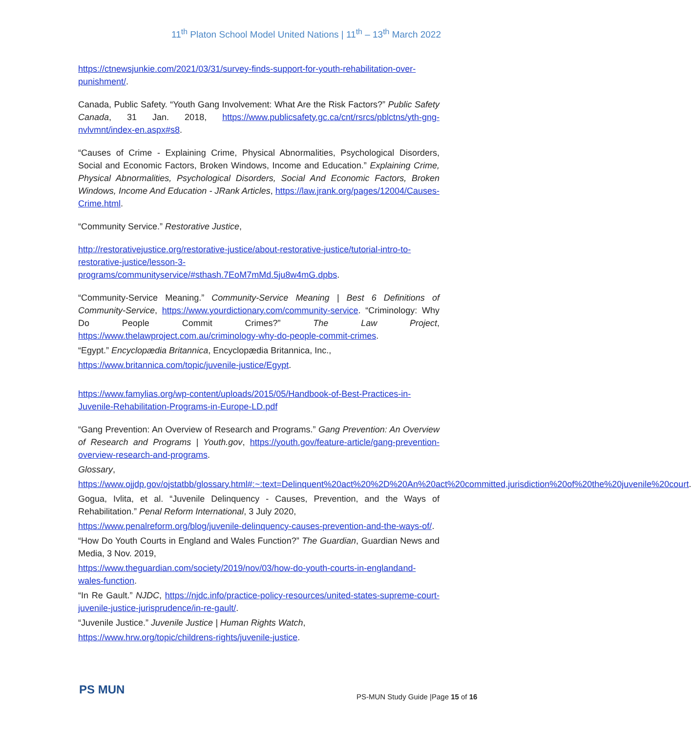11<sup>th</sup> Platon School Model United Nations | 11<sup>th</sup> – 13<sup>th</sup> March 2022
https://ctnewsjunkie.com/2021/03/31/survey-finds-support-for-youth-rehabilitation-over-punishment/.
Canada, Public Safety. “Youth Gang Involvement: What Are the Risk Factors?” Public Safety Canada, 31 Jan. 2018, https://www.publicsafety.gc.ca/cnt/rsrcs/pblctns/yth-gng-nvlvmnt/index-en.aspx#s8.
“Causes of Crime - Explaining Crime, Physical Abnormalities, Psychological Disorders, Social and Economic Factors, Broken Windows, Income and Education.” Explaining Crime, Physical Abnormalities, Psychological Disorders, Social And Economic Factors, Broken Windows, Income And Education - JRank Articles, https://law.jrank.org/pages/12004/Causes-Crime.html.
“Community Service.” Restorative Justice,
http://restorativejustice.org/restorative-justice/about-restorative-justice/tutorial-intro-to-restorative-justice/lesson-3-programs/communityservice/#sthash.7EoM7mMd.5ju8w4mG.dpbs.
“Community-Service Meaning.” Community-Service Meaning | Best 6 Definitions of Community-Service, https://www.yourdictionary.com/community-service. “Criminology: Why Do People Commit Crimes?” The Law Project, https://www.thelawproject.com.au/criminology-why-do-people-commit-crimes.
“Egypt.” Encyclopædia Britannica, Encyclopædia Britannica, Inc.,
https://www.britannica.com/topic/juvenile-justice/Egypt.
https://www.famylias.org/wp-content/uploads/2015/05/Handbook-of-Best-Practices-in-Juvenile-Rehabilitation-Programs-in-Europe-LD.pdf
“Gang Prevention: An Overview of Research and Programs.” Gang Prevention: An Overview of Research and Programs | Youth.gov, https://youth.gov/feature-article/gang-prevention-overview-research-and-programs.
Glossary,
https://www.ojjdp.gov/ojstatbb/glossary.html#:~:text=Delinquent%20act%20%2D%20An%20act%20committed,jurisdiction%20of%20the%20juvenile%20court.
Gogua, Ivlita, et al. “Juvenile Delinquency - Causes, Prevention, and the Ways of Rehabilitation.” Penal Reform International, 3 July 2020,
https://www.penalreform.org/blog/juvenile-delinquency-causes-prevention-and-the-ways-of/.
“How Do Youth Courts in England and Wales Function?” The Guardian, Guardian News and Media, 3 Nov. 2019,
https://www.theguardian.com/society/2019/nov/03/how-do-youth-courts-in-englandand-wales-function.
“In Re Gault.” NJDC, https://njdc.info/practice-policy-resources/united-states-supreme-court-juvenile-justice-jurisprudence/in-re-gault/.
“Juvenile Justice.” Juvenile Justice | Human Rights Watch,
https://www.hrw.org/topic/childrens-rights/juvenile-justice.
PS MUN
PS-MUN Study Guide |Page 15 of 16